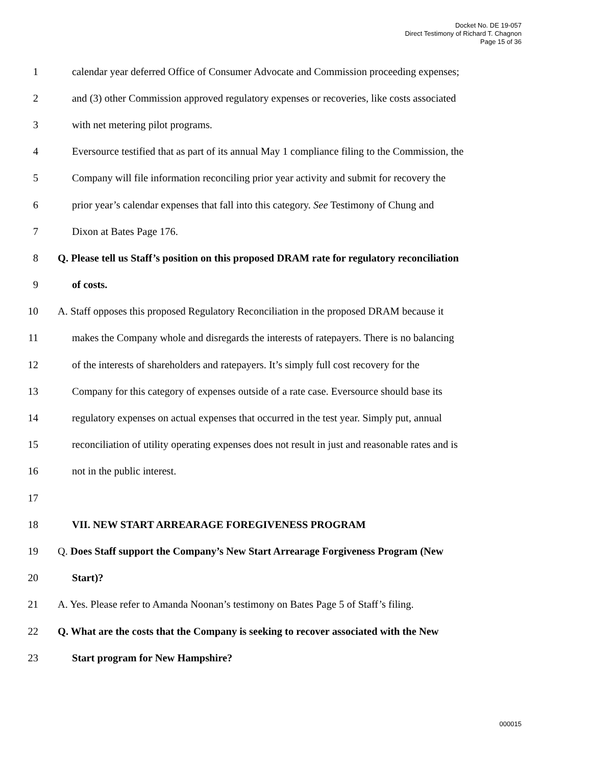Docket No. DE 19-057
Direct Testimony of Richard T. Chagnon
Page 15 of 36
1 calendar year deferred Office of Consumer Advocate and Commission proceeding expenses;
2 and (3) other Commission approved regulatory expenses or recoveries, like costs associated
3 with net metering pilot programs.
4 Eversource testified that as part of its annual May 1 compliance filing to the Commission, the
5 Company will file information reconciling prior year activity and submit for recovery the
6 prior year’s calendar expenses that fall into this category. See Testimony of Chung and
7 Dixon at Bates Page 176.
8 Q. Please tell us Staff’s position on this proposed DRAM rate for regulatory reconciliation
9 of costs.
10 A. Staff opposes this proposed Regulatory Reconciliation in the proposed DRAM because it
11 makes the Company whole and disregards the interests of ratepayers. There is no balancing
12 of the interests of shareholders and ratepayers. It’s simply full cost recovery for the
13 Company for this category of expenses outside of a rate case. Eversource should base its
14 regulatory expenses on actual expenses that occurred in the test year. Simply put, annual
15 reconciliation of utility operating expenses does not result in just and reasonable rates and is
16 not in the public interest.
17
18 VII. NEW START ARREARAGE FOREGIVENESS PROGRAM
19 Q. Does Staff support the Company’s New Start Arrearage Forgiveness Program (New
20 Start)?
21 A. Yes. Please refer to Amanda Noonan’s testimony on Bates Page 5 of Staff’s filing.
22 Q. What are the costs that the Company is seeking to recover associated with the New
23 Start program for New Hampshire?
000015